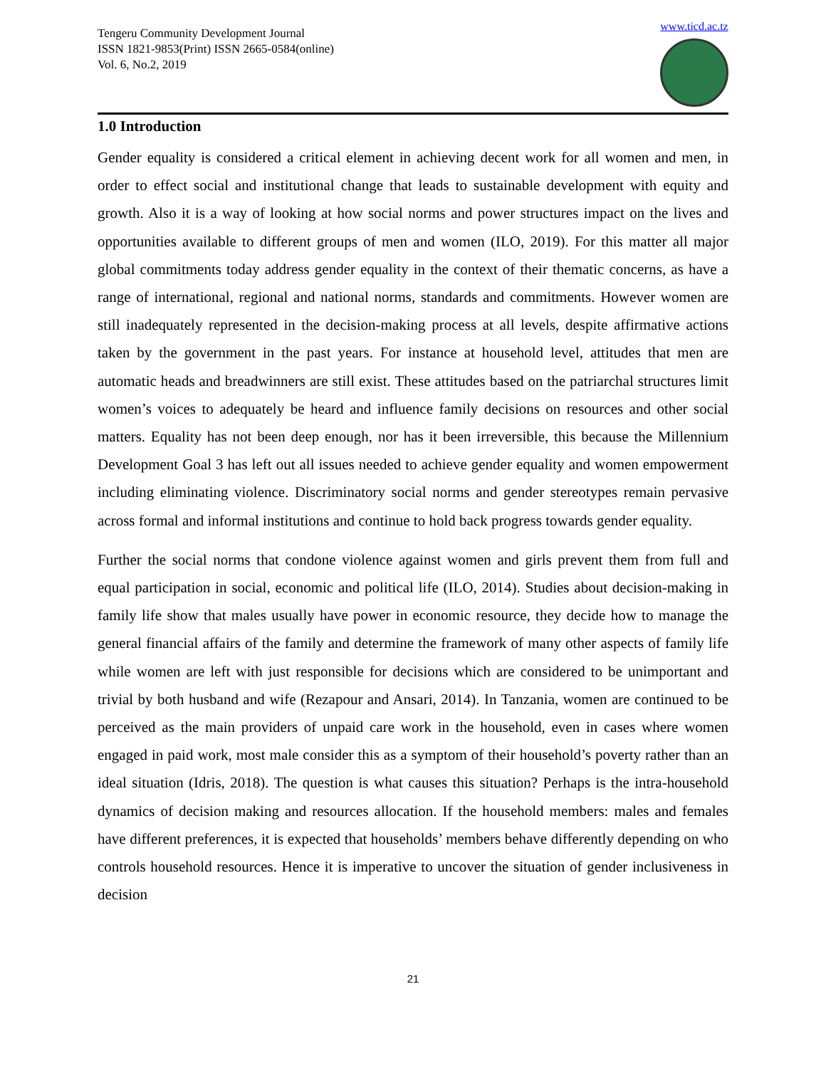Tengeru Community Development Journal
ISSN 1821-9853(Print) ISSN 2665-0584(online)
Vol. 6, No.2, 2019
www.ticd.ac.tz
1.0 Introduction
Gender equality is considered a critical element in achieving decent work for all women and men, in order to effect social and institutional change that leads to sustainable development with equity and growth. Also it is a way of looking at how social norms and power structures impact on the lives and opportunities available to different groups of men and women (ILO, 2019). For this matter all major global commitments today address gender equality in the context of their thematic concerns, as have a range of international, regional and national norms, standards and commitments. However women are still inadequately represented in the decision-making process at all levels, despite affirmative actions taken by the government in the past years. For instance at household level, attitudes that men are automatic heads and breadwinners are still exist. These attitudes based on the patriarchal structures limit women’s voices to adequately be heard and influence family decisions on resources and other social matters. Equality has not been deep enough, nor has it been irreversible, this because the Millennium Development Goal 3 has left out all issues needed to achieve gender equality and women empowerment including eliminating violence. Discriminatory social norms and gender stereotypes remain pervasive across formal and informal institutions and continue to hold back progress towards gender equality.
Further the social norms that condone violence against women and girls prevent them from full and equal participation in social, economic and political life (ILO, 2014). Studies about decision-making in family life show that males usually have power in economic resource, they decide how to manage the general financial affairs of the family and determine the framework of many other aspects of family life while women are left with just responsible for decisions which are considered to be unimportant and trivial by both husband and wife (Rezapour and Ansari, 2014). In Tanzania, women are continued to be perceived as the main providers of unpaid care work in the household, even in cases where women engaged in paid work, most male consider this as a symptom of their household’s poverty rather than an ideal situation (Idris, 2018). The question is what causes this situation? Perhaps is the intra-household dynamics of decision making and resources allocation. If the household members: males and females have different preferences, it is expected that households’ members behave differently depending on who controls household resources. Hence it is imperative to uncover the situation of gender inclusiveness in decision
21